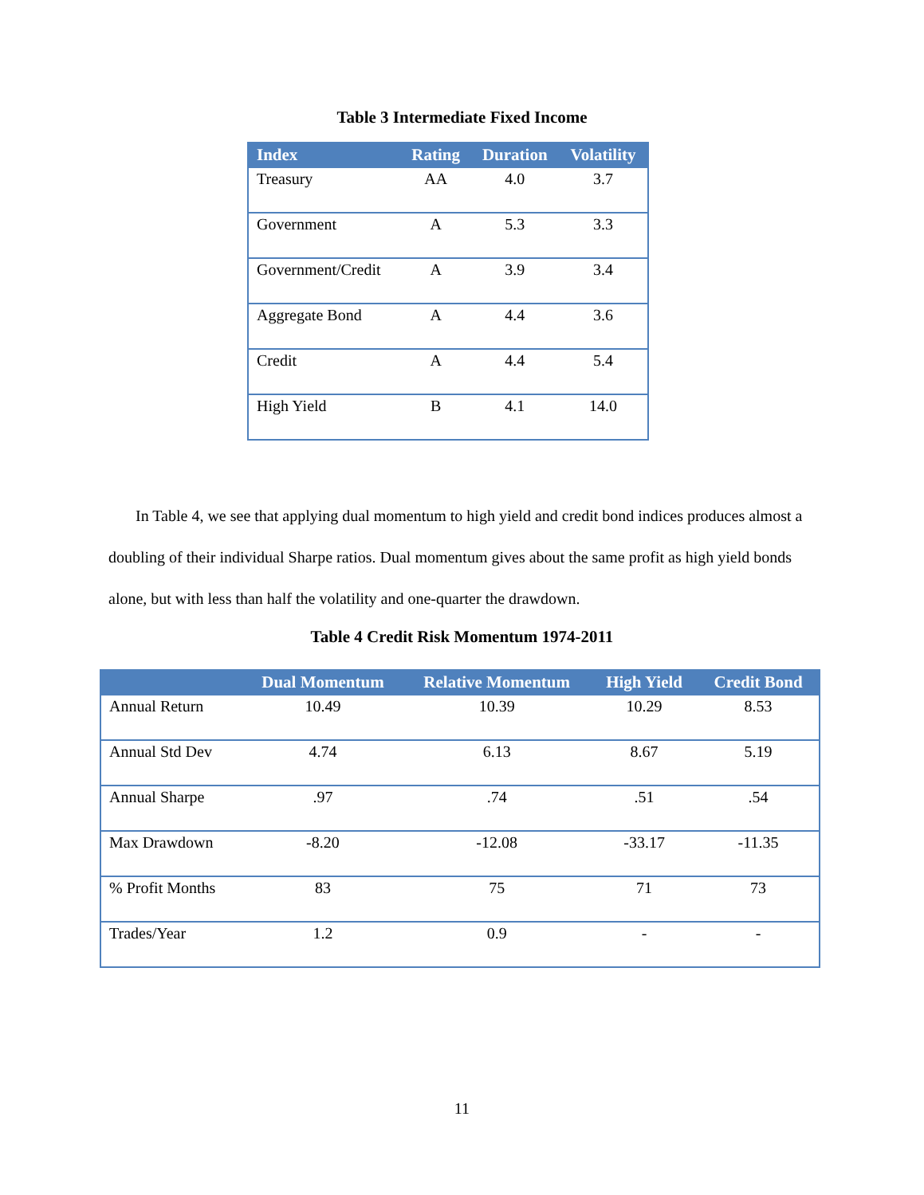Table 3 Intermediate Fixed Income
| Index | Rating | Duration | Volatility |
| --- | --- | --- | --- |
| Treasury | AA | 4.0 | 3.7 |
| Government | A | 5.3 | 3.3 |
| Government/Credit | A | 3.9 | 3.4 |
| Aggregate Bond | A | 4.4 | 3.6 |
| Credit | A | 4.4 | 5.4 |
| High Yield | B | 4.1 | 14.0 |
In Table 4, we see that applying dual momentum to high yield and credit bond indices produces almost a doubling of their individual Sharpe ratios. Dual momentum gives about the same profit as high yield bonds alone, but with less than half the volatility and one-quarter the drawdown.
Table 4 Credit Risk Momentum 1974-2011
| | Dual Momentum | Relative Momentum | High Yield | Credit Bond |
| --- | --- | --- | --- | --- |
| Annual Return | 10.49 | 10.39 | 10.29 | 8.53 |
| Annual Std Dev | 4.74 | 6.13 | 8.67 | 5.19 |
| Annual Sharpe | .97 | .74 | .51 | .54 |
| Max Drawdown | -8.20 | -12.08 | -33.17 | -11.35 |
| % Profit Months | 83 | 75 | 71 | 73 |
| Trades/Year | 1.2 | 0.9 | - | - |
11